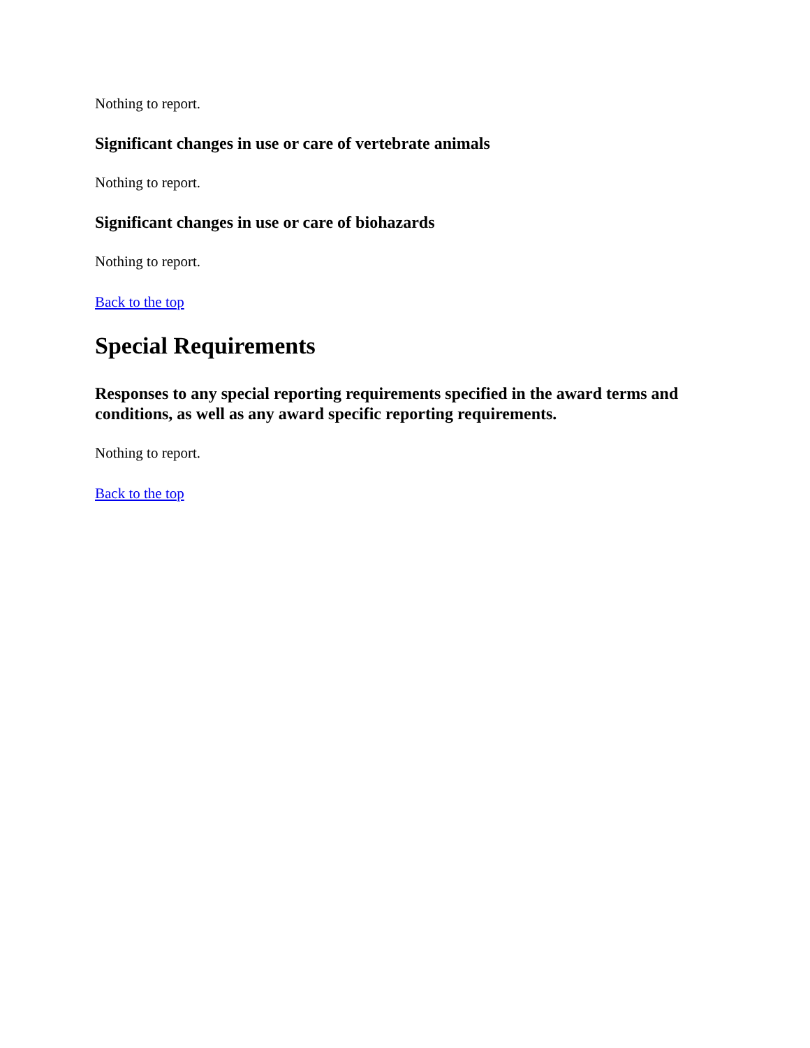Nothing to report.
Significant changes in use or care of vertebrate animals
Nothing to report.
Significant changes in use or care of biohazards
Nothing to report.
Back to the top
Special Requirements
Responses to any special reporting requirements specified in the award terms and conditions, as well as any award specific reporting requirements.
Nothing to report.
Back to the top